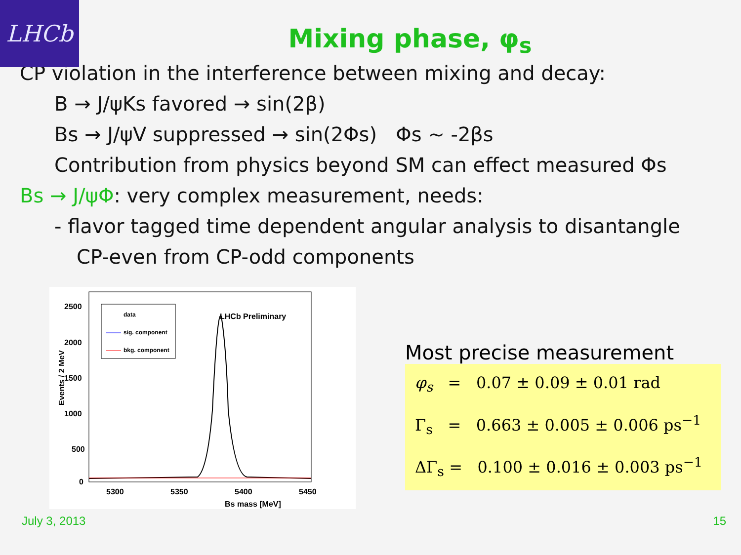LHCb
Mixing phase, φ<sub>s</sub>
CP violation in the interference between mixing and decay:
B → J/ψKs favored → sin(2β)
Bs → J/ψV suppressed → sin(2Φs) Φs ~ -2βs
Contribution from physics beyond SM can effect measured Φs
Bs → J/ψΦ: very complex measurement, needs:
- flavor tagged time dependent angular analysis to disantangle
CP-even from CP-odd components
Events / 2 MeV
2500
2000
1500
1000
500
0
5300
5350
5400
5450
Bs mass [MeV]
LHCb Preliminary
data
sig. component
bkg. component
Most precise measurement
φ<sub>s</sub> = 0.07 ± 0.09 ± 0.01 rad
Γ<sub>s</sub> = 0.663 ± 0.005 ± 0.006 ps<sup>−1</sup>
ΔΓ<sub>s</sub> = 0.100 ± 0.016 ± 0.003 ps<sup>−1</sup>
July 3, 2013 15